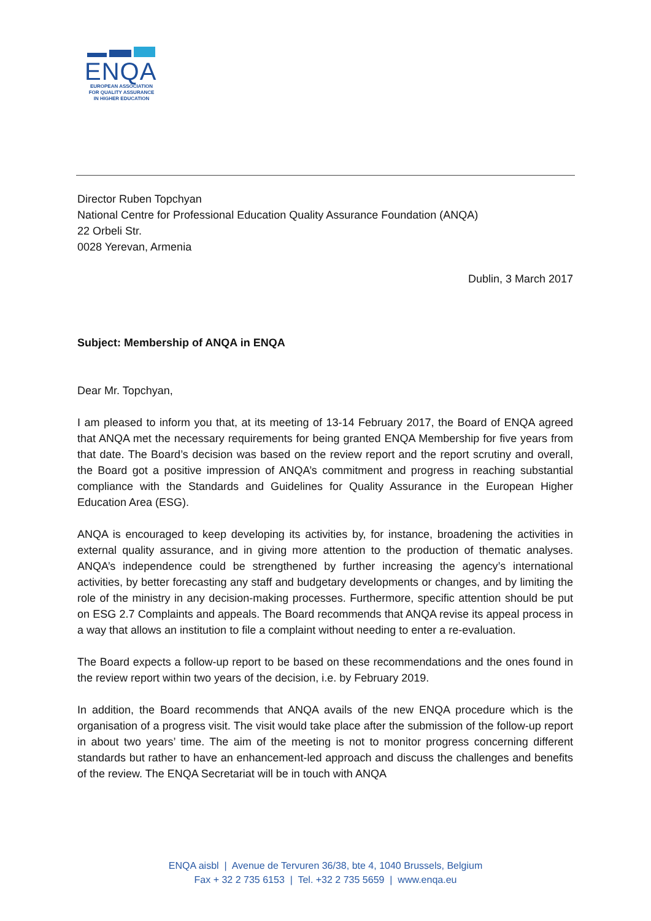ENQA
EUROPEAN ASSOCIATION
FOR QUALITY ASSURANCE
IN HIGHER EDUCATION
Director Ruben Topchyan
National Centre for Professional Education Quality Assurance Foundation (ANQA)
22 Orbeli Str.
0028 Yerevan, Armenia
Dublin, 3 March 2017
Subject: Membership of ANQA in ENQA
Dear Mr. Topchyan,
I am pleased to inform you that, at its meeting of 13-14 February 2017, the Board of ENQA agreed that ANQA met the necessary requirements for being granted ENQA Membership for five years from that date. The Board’s decision was based on the review report and the report scrutiny and overall, the Board got a positive impression of ANQA’s commitment and progress in reaching substantial compliance with the Standards and Guidelines for Quality Assurance in the European Higher Education Area (ESG).
ANQA is encouraged to keep developing its activities by, for instance, broadening the activities in external quality assurance, and in giving more attention to the production of thematic analyses. ANQA’s independence could be strengthened by further increasing the agency’s international activities, by better forecasting any staff and budgetary developments or changes, and by limiting the role of the ministry in any decision-making processes. Furthermore, specific attention should be put on ESG 2.7 Complaints and appeals. The Board recommends that ANQA revise its appeal process in a way that allows an institution to file a complaint without needing to enter a re-evaluation.
The Board expects a follow-up report to be based on these recommendations and the ones found in the review report within two years of the decision, i.e. by February 2019.
In addition, the Board recommends that ANQA avails of the new ENQA procedure which is the organisation of a progress visit. The visit would take place after the submission of the follow-up report in about two years’ time. The aim of the meeting is not to monitor progress concerning different standards but rather to have an enhancement-led approach and discuss the challenges and benefits of the review. The ENQA Secretariat will be in touch with ANQA
ENQA aisbl | Avenue de Tervuren 36/38, bte 4, 1040 Brussels, Belgium
Fax + 32 2 735 6153 | Tel. +32 2 735 5659 | www.enqa.eu